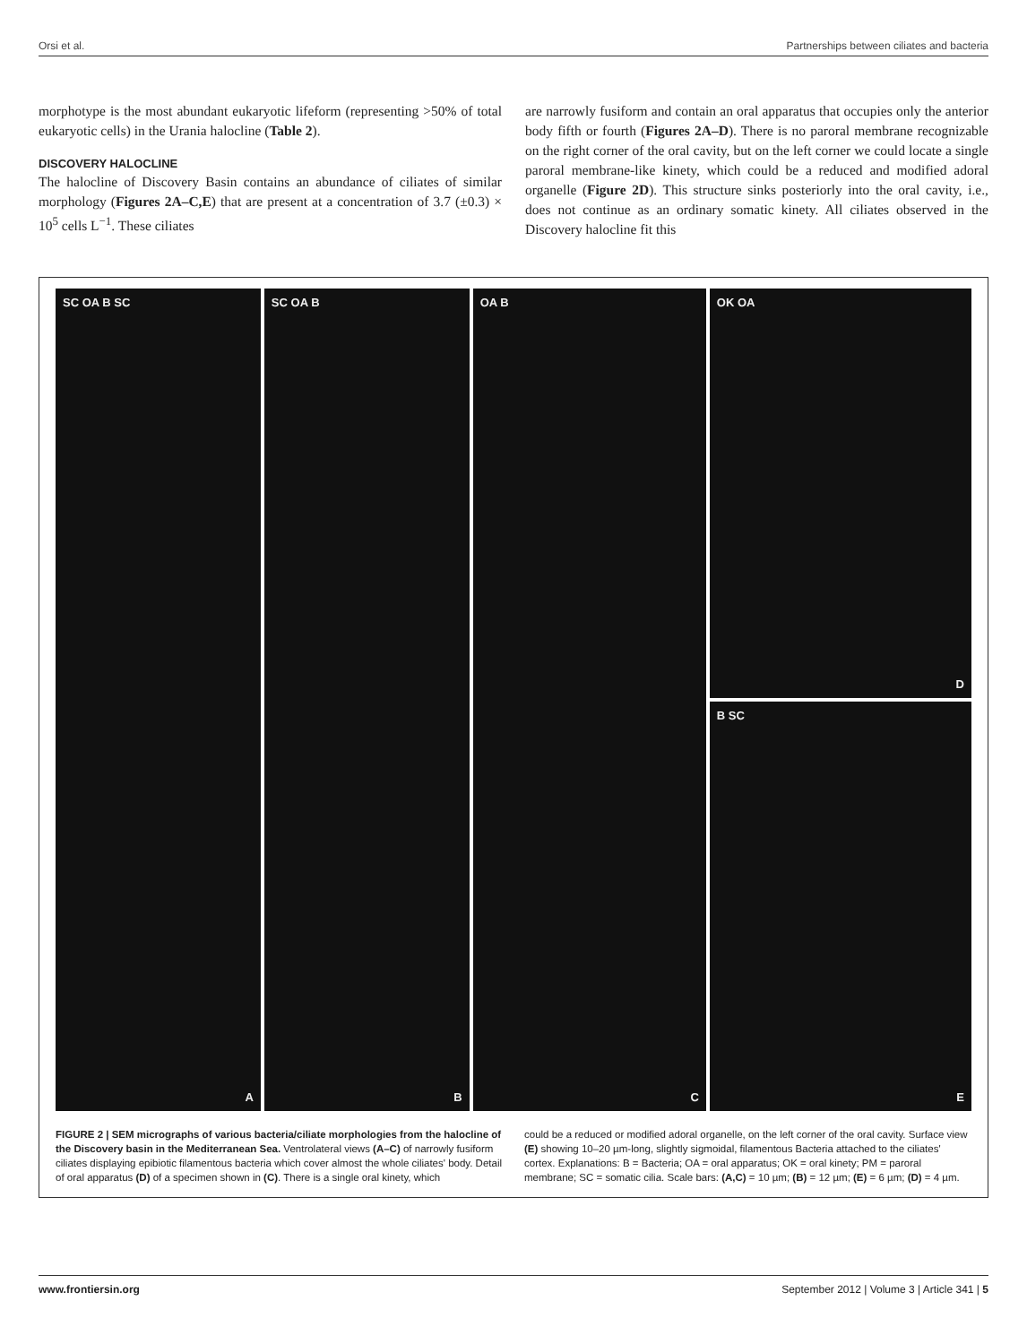Orsi et al. Partnerships between ciliates and bacteria
morphotype is the most abundant eukaryotic lifeform (representing >50% of total eukaryotic cells) in the Urania halocline (Table 2).
DISCOVERY HALOCLINE
The halocline of Discovery Basin contains an abundance of ciliates of similar morphology (Figures 2A–C,E) that are present at a concentration of 3.7 (±0.3) × 10<sup>5</sup> cells L<sup>−1</sup>. These ciliates
are narrowly fusiform and contain an oral apparatus that occupies only the anterior body fifth or fourth (Figures 2A–D). There is no paroral membrane recognizable on the right corner of the oral cavity, but on the left corner we could locate a single paroral membrane-like kinety, which could be a reduced and modified adoral organelle (Figure 2D). This structure sinks posteriorly into the oral cavity, i.e., does not continue as an ordinary somatic kinety. All ciliates observed in the Discovery halocline fit this
SC OA B SC
A
SC OA B
B
OA B
C
OK OA
D
B SC
E
FIGURE 2 | SEM micrographs of various bacteria/ciliate morphologies from the halocline of the Discovery basin in the Mediterranean Sea. Ventrolateral views (A–C) of narrowly fusiform ciliates displaying epibiotic filamentous bacteria which cover almost the whole ciliates' body. Detail of oral apparatus (D) of a specimen shown in (C). There is a single oral kinety, which
could be a reduced or modified adoral organelle, on the left corner of the oral cavity. Surface view (E) showing 10–20 µm-long, slightly sigmoidal, filamentous Bacteria attached to the ciliates' cortex. Explanations: B = Bacteria; OA = oral apparatus; OK = oral kinety; PM = paroral membrane; SC = somatic cilia. Scale bars: (A,C) = 10 µm; (B) = 12 µm; (E) = 6 µm; (D) = 4 µm.
www.frontiersin.org September 2012 | Volume 3 | Article 341 | 5